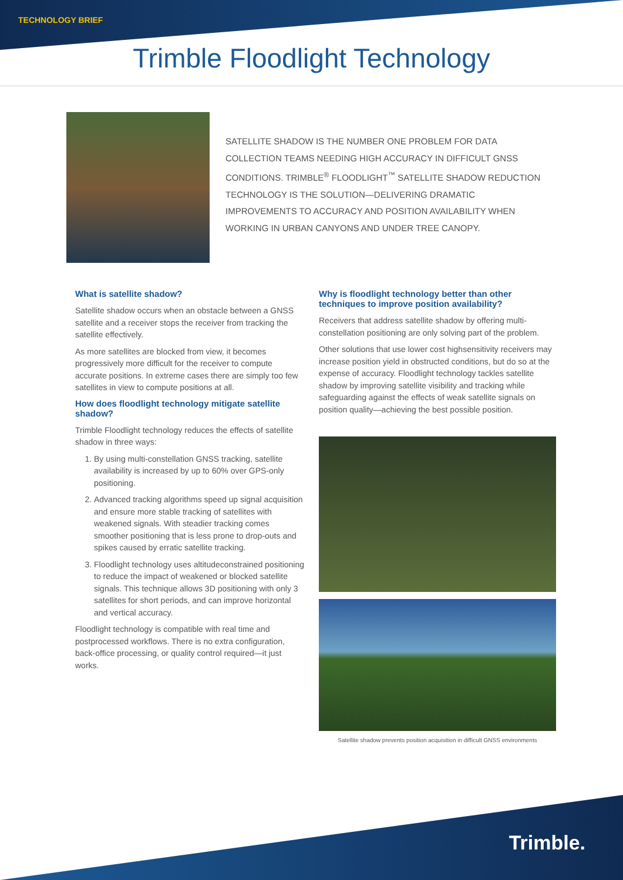TECHNOLOGY BRIEF
Trimble Floodlight Technology
SATELLITE SHADOW IS THE NUMBER ONE PROBLEM FOR DATA COLLECTION TEAMS NEEDING HIGH ACCURACY IN DIFFICULT GNSS CONDITIONS. TRIMBLE<sup>®</sup> FLOODLIGHT<sup>™</sup> SATELLITE SHADOW REDUCTION TECHNOLOGY IS THE SOLUTION—DELIVERING DRAMATIC IMPROVEMENTS TO ACCURACY AND POSITION AVAILABILITY WHEN WORKING IN URBAN CANYONS AND UNDER TREE CANOPY.
What is satellite shadow?
Satellite shadow occurs when an obstacle between a GNSS satellite and a receiver stops the receiver from tracking the satellite effectively.
As more satellites are blocked from view, it becomes progressively more difficult for the receiver to compute accurate positions. In extreme cases there are simply too few satellites in view to compute positions at all.
How does floodlight technology mitigate satellite shadow?
Trimble Floodlight technology reduces the effects of satellite shadow in three ways:
1. By using multi-constellation GNSS tracking, satellite availability is increased by up to 60% over GPS-only positioning.
2. Advanced tracking algorithms speed up signal acquisition and ensure more stable tracking of satellites with weakened signals. With steadier tracking comes smoother positioning that is less prone to drop-outs and spikes caused by erratic satellite tracking.
3. Floodlight technology uses altitudeconstrained positioning to reduce the impact of weakened or blocked satellite signals. This technique allows 3D positioning with only 3 satellites for short periods, and can improve horizontal and vertical accuracy.
Floodlight technology is compatible with real time and postprocessed workflows. There is no extra configuration, back-office processing, or quality control required—it just works.
Why is floodlight technology better than other techniques to improve position availability?
Receivers that address satellite shadow by offering multi-constellation positioning are only solving part of the problem.
Other solutions that use lower cost highsensitivity receivers may increase position yield in obstructed conditions, but do so at the expense of accuracy. Floodlight technology tackles satellite shadow by improving satellite visibility and tracking while safeguarding against the effects of weak satellite signals on position quality—achieving the best possible position.
Satellite shadow prevents position acquisition in difficult GNSS environments
Trimble.